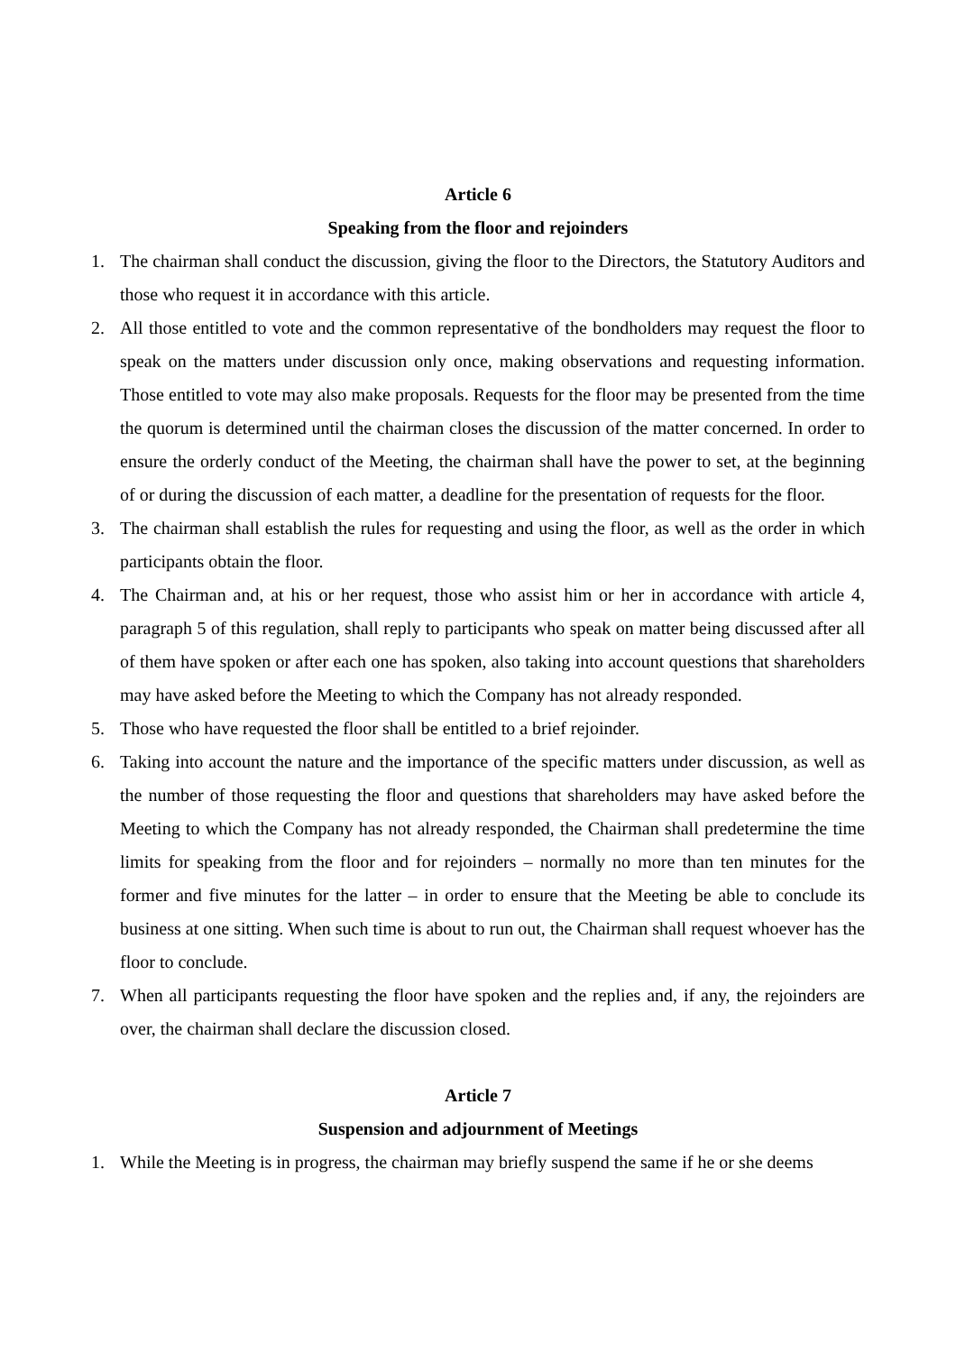Article 6
Speaking from the floor and rejoinders
1. The chairman shall conduct the discussion, giving the floor to the Directors, the Statutory Auditors and those who request it in accordance with this article.
2. All those entitled to vote and the common representative of the bondholders may request the floor to speak on the matters under discussion only once, making observations and requesting information. Those entitled to vote may also make proposals. Requests for the floor may be presented from the time the quorum is determined until the chairman closes the discussion of the matter concerned. In order to ensure the orderly conduct of the Meeting, the chairman shall have the power to set, at the beginning of or during the discussion of each matter, a deadline for the presentation of requests for the floor.
3. The chairman shall establish the rules for requesting and using the floor, as well as the order in which participants obtain the floor.
4. The Chairman and, at his or her request, those who assist him or her in accordance with article 4, paragraph 5 of this regulation, shall reply to participants who speak on matter being discussed after all of them have spoken or after each one has spoken, also taking into account questions that shareholders may have asked before the Meeting to which the Company has not already responded.
5. Those who have requested the floor shall be entitled to a brief rejoinder.
6. Taking into account the nature and the importance of the specific matters under discussion, as well as the number of those requesting the floor and questions that shareholders may have asked before the Meeting to which the Company has not already responded, the Chairman shall predetermine the time limits for speaking from the floor and for rejoinders – normally no more than ten minutes for the former and five minutes for the latter – in order to ensure that the Meeting be able to conclude its business at one sitting. When such time is about to run out, the Chairman shall request whoever has the floor to conclude.
7. When all participants requesting the floor have spoken and the replies and, if any, the rejoinders are over, the chairman shall declare the discussion closed.
Article 7
Suspension and adjournment of Meetings
1. While the Meeting is in progress, the chairman may briefly suspend the same if he or she deems